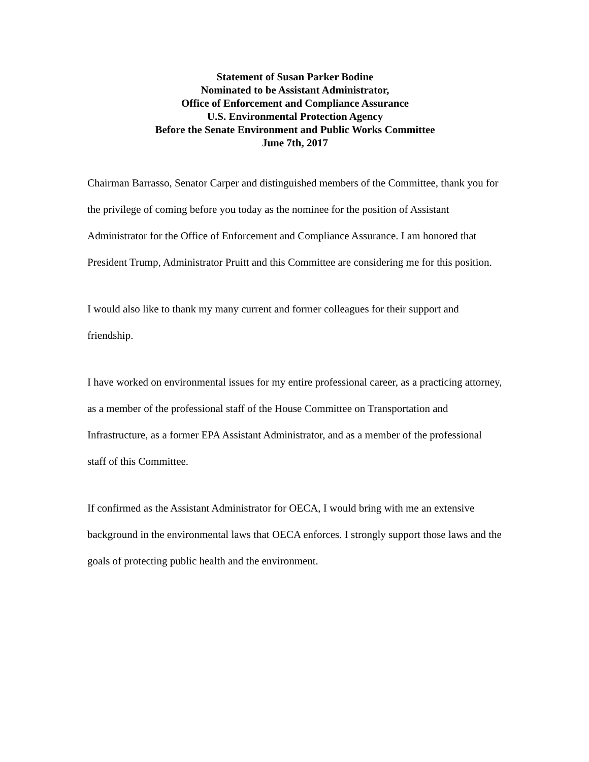Statement of Susan Parker Bodine
Nominated to be Assistant Administrator,
Office of Enforcement and Compliance Assurance
U.S. Environmental Protection Agency
Before the Senate Environment and Public Works Committee
June 7th, 2017
Chairman Barrasso, Senator Carper and distinguished members of the Committee, thank you for the privilege of coming before you today as the nominee for the position of Assistant Administrator for the Office of Enforcement and Compliance Assurance. I am honored that President Trump, Administrator Pruitt and this Committee are considering me for this position.
I would also like to thank my many current and former colleagues for their support and friendship.
I have worked on environmental issues for my entire professional career, as a practicing attorney, as a member of the professional staff of the House Committee on Transportation and Infrastructure, as a former EPA Assistant Administrator, and as a member of the professional staff of this Committee.
If confirmed as the Assistant Administrator for OECA, I would bring with me an extensive background in the environmental laws that OECA enforces. I strongly support those laws and the goals of protecting public health and the environment.